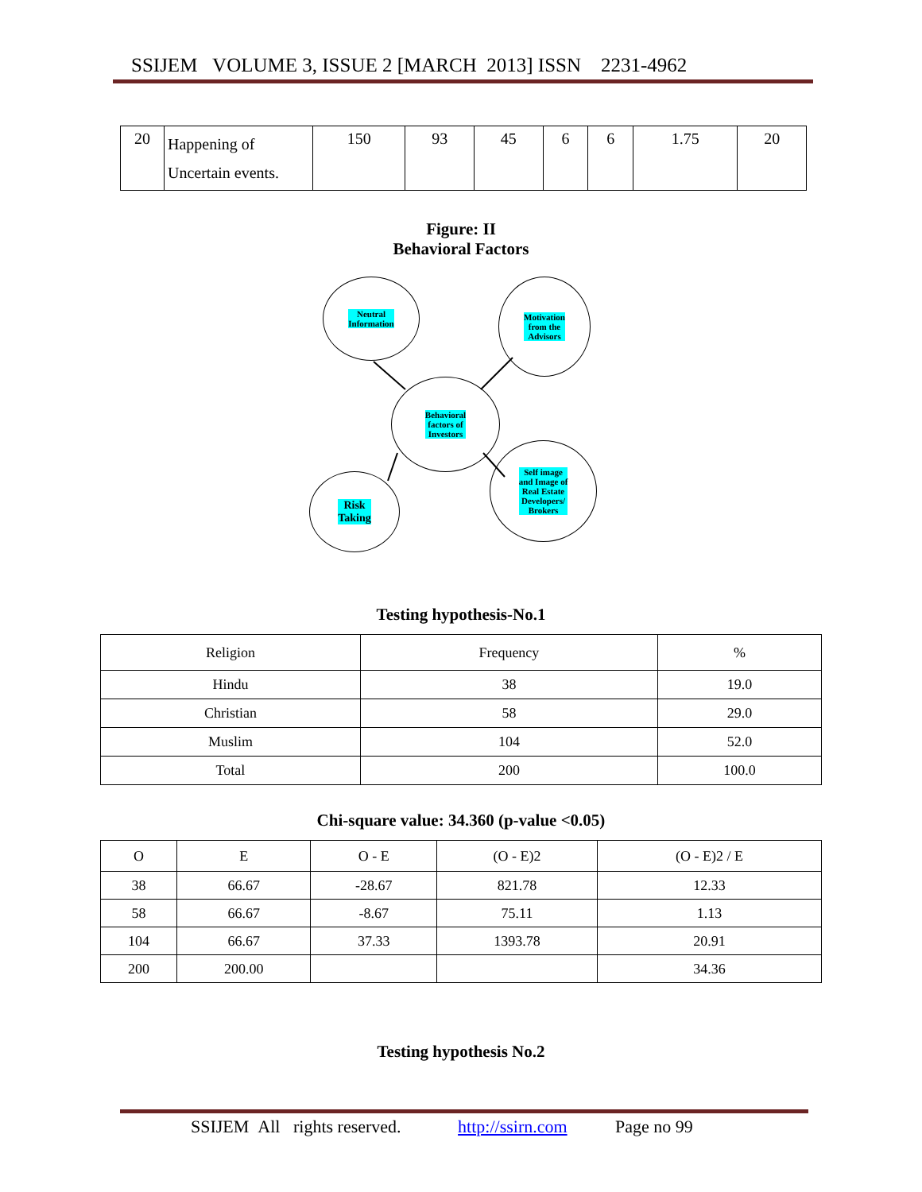SSIJEM VOLUME 3, ISSUE 2 [MARCH 2013] ISSN 2231-4962
| 20 | Happening of Uncertain events. | 150 | 93 | 45 | 6 | 6 | 1.75 | 20 |
Figure: II
Behavioral Factors
Neutral
Information
Motivation
from the
Advisors
Behavioral
factors of
Investors
Risk
Taking
Self image
and Image of
Real Estate
Developers/
Brokers
Testing hypothesis-No.1
| Religion | Frequency | % |
| --- | --- | --- |
| Hindu | 38 | 19.0 |
| Christian | 58 | 29.0 |
| Muslim | 104 | 52.0 |
| Total | 200 | 100.0 |
Chi-square value: 34.360 (p-value <0.05)
| O | E | O - E | (O - E)2 | (O - E)2 / E |
| --- | --- | --- | --- | --- |
| 38 | 66.67 | -28.67 | 821.78 | 12.33 |
| 58 | 66.67 | -8.67 | 75.11 | 1.13 |
| 104 | 66.67 | 37.33 | 1393.78 | 20.91 |
| 200 | 200.00 | | | 34.36 |
Testing hypothesis No.2
SSIJEM All rights reserved. http://ssirn.com Page no 99